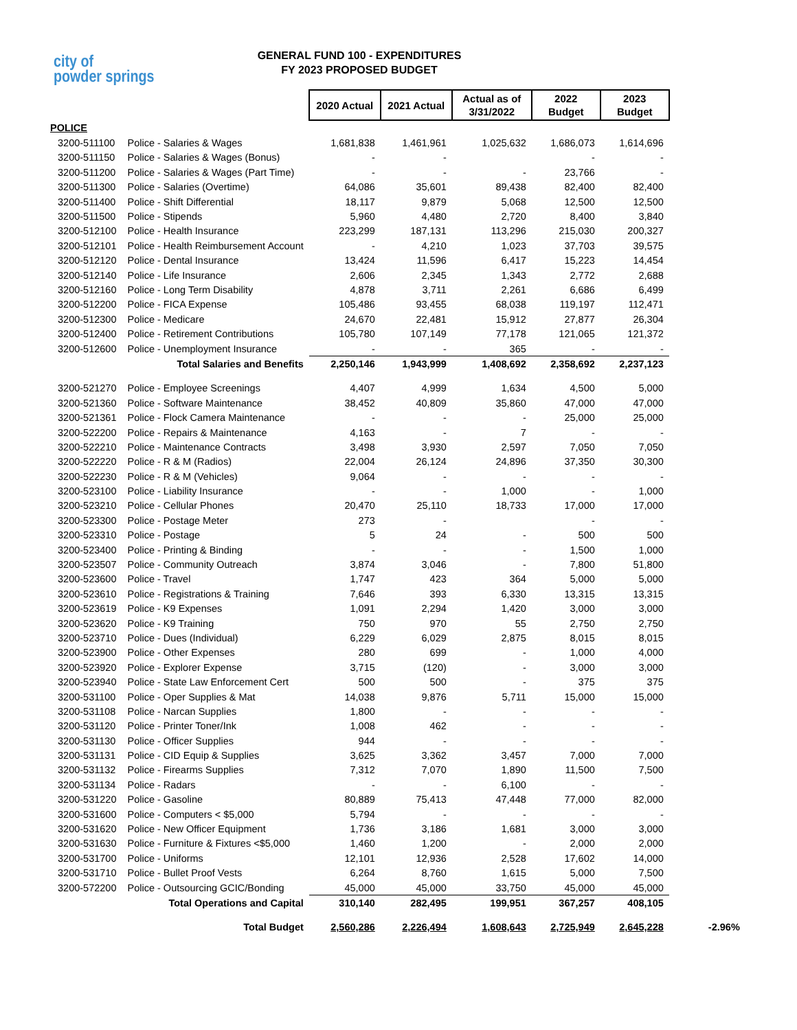city of
powder springs
GENERAL FUND 100 - EXPENDITURES
FY 2023 PROPOSED BUDGET
| | | 2020 Actual | 2021 Actual | Actual as of 3/31/2022 | 2022 Budget | 2023 Budget | |
| POLICE | | | | | | | |
| 3200-511100 | Police - Salaries & Wages | 1,681,838 | 1,461,961 | 1,025,632 | 1,686,073 | 1,614,696 | |
| 3200-511150 | Police - Salaries & Wages (Bonus) | - | - | | - | - | |
| 3200-511200 | Police - Salaries & Wages (Part Time) | - | - | - | 23,766 | - | |
| 3200-511300 | Police - Salaries (Overtime) | 64,086 | 35,601 | 89,438 | 82,400 | 82,400 | |
| 3200-511400 | Police - Shift Differential | 18,117 | 9,879 | 5,068 | 12,500 | 12,500 | |
| 3200-511500 | Police - Stipends | 5,960 | 4,480 | 2,720 | 8,400 | 3,840 | |
| 3200-512100 | Police - Health Insurance | 223,299 | 187,131 | 113,296 | 215,030 | 200,327 | |
| 3200-512101 | Police - Health Reimbursement Account | - | 4,210 | 1,023 | 37,703 | 39,575 | |
| 3200-512120 | Police - Dental Insurance | 13,424 | 11,596 | 6,417 | 15,223 | 14,454 | |
| 3200-512140 | Police - Life Insurance | 2,606 | 2,345 | 1,343 | 2,772 | 2,688 | |
| 3200-512160 | Police - Long Term Disability | 4,878 | 3,711 | 2,261 | 6,686 | 6,499 | |
| 3200-512200 | Police - FICA Expense | 105,486 | 93,455 | 68,038 | 119,197 | 112,471 | |
| 3200-512300 | Police - Medicare | 24,670 | 22,481 | 15,912 | 27,877 | 26,304 | |
| 3200-512400 | Police - Retirement Contributions | 105,780 | 107,149 | 77,178 | 121,065 | 121,372 | |
| 3200-512600 | Police - Unemployment Insurance | - | - | 365 | - | - | |
| | Total Salaries and Benefits | 2,250,146 | 1,943,999 | 1,408,692 | 2,358,692 | 2,237,123 | |
| 3200-521270 | Police - Employee Screenings | 4,407 | 4,999 | 1,634 | 4,500 | 5,000 | |
| 3200-521360 | Police - Software Maintenance | 38,452 | 40,809 | 35,860 | 47,000 | 47,000 | |
| 3200-521361 | Police - Flock Camera Maintenance | - | - | - | 25,000 | 25,000 | |
| 3200-522200 | Police - Repairs & Maintenance | 4,163 | - | 7 | - | - | |
| 3200-522210 | Police - Maintenance Contracts | 3,498 | 3,930 | 2,597 | 7,050 | 7,050 | |
| 3200-522220 | Police - R & M (Radios) | 22,004 | 26,124 | 24,896 | 37,350 | 30,300 | |
| 3200-522230 | Police - R & M (Vehicles) | 9,064 | - | - | - | - | |
| 3200-523100 | Police - Liability Insurance | - | - | 1,000 | - | 1,000 | |
| 3200-523210 | Police - Cellular Phones | 20,470 | 25,110 | 18,733 | 17,000 | 17,000 | |
| 3200-523300 | Police - Postage Meter | 273 | - | | - | - | |
| 3200-523310 | Police - Postage | 5 | 24 | - | 500 | 500 | |
| 3200-523400 | Police - Printing & Binding | - | - | - | 1,500 | 1,000 | |
| 3200-523507 | Police - Community Outreach | 3,874 | 3,046 | - | 7,800 | 51,800 | |
| 3200-523600 | Police - Travel | 1,747 | 423 | 364 | 5,000 | 5,000 | |
| 3200-523610 | Police - Registrations & Training | 7,646 | 393 | 6,330 | 13,315 | 13,315 | |
| 3200-523619 | Police - K9 Expenses | 1,091 | 2,294 | 1,420 | 3,000 | 3,000 | |
| 3200-523620 | Police - K9 Training | 750 | 970 | 55 | 2,750 | 2,750 | |
| 3200-523710 | Police - Dues (Individual) | 6,229 | 6,029 | 2,875 | 8,015 | 8,015 | |
| 3200-523900 | Police - Other Expenses | 280 | 699 | - | 1,000 | 4,000 | |
| 3200-523920 | Police - Explorer Expense | 3,715 | (120) | - | 3,000 | 3,000 | |
| 3200-523940 | Police - State Law Enforcement Cert | 500 | 500 | - | 375 | 375 | |
| 3200-531100 | Police - Oper Supplies & Mat | 14,038 | 9,876 | 5,711 | 15,000 | 15,000 | |
| 3200-531108 | Police - Narcan Supplies | 1,800 | - | - | - | - | |
| 3200-531120 | Police - Printer Toner/Ink | 1,008 | 462 | - | - | - | |
| 3200-531130 | Police - Officer Supplies | 944 | - | - | - | - | |
| 3200-531131 | Police - CID Equip & Supplies | 3,625 | 3,362 | 3,457 | 7,000 | 7,000 | |
| 3200-531132 | Police - Firearms Supplies | 7,312 | 7,070 | 1,890 | 11,500 | 7,500 | |
| 3200-531134 | Police - Radars | - | - | 6,100 | - | - | |
| 3200-531220 | Police - Gasoline | 80,889 | 75,413 | 47,448 | 77,000 | 82,000 | |
| 3200-531600 | Police - Computers < $5,000 | 5,794 | - | - | - | - | |
| 3200-531620 | Police - New Officer Equipment | 1,736 | 3,186 | 1,681 | 3,000 | 3,000 | |
| 3200-531630 | Police - Furniture & Fixtures <$5,000 | 1,460 | 1,200 | - | 2,000 | 2,000 | |
| 3200-531700 | Police - Uniforms | 12,101 | 12,936 | 2,528 | 17,602 | 14,000 | |
| 3200-531710 | Police - Bullet Proof Vests | 6,264 | 8,760 | 1,615 | 5,000 | 7,500 | |
| 3200-572200 | Police - Outsourcing GCIC/Bonding | 45,000 | 45,000 | 33,750 | 45,000 | 45,000 | |
| | Total Operations and Capital | 310,140 | 282,495 | 199,951 | 367,257 | 408,105 | |
| | Total Budget | 2,560,286 | 2,226,494 | 1,608,643 | 2,725,949 | 2,645,228 | -2.96% |